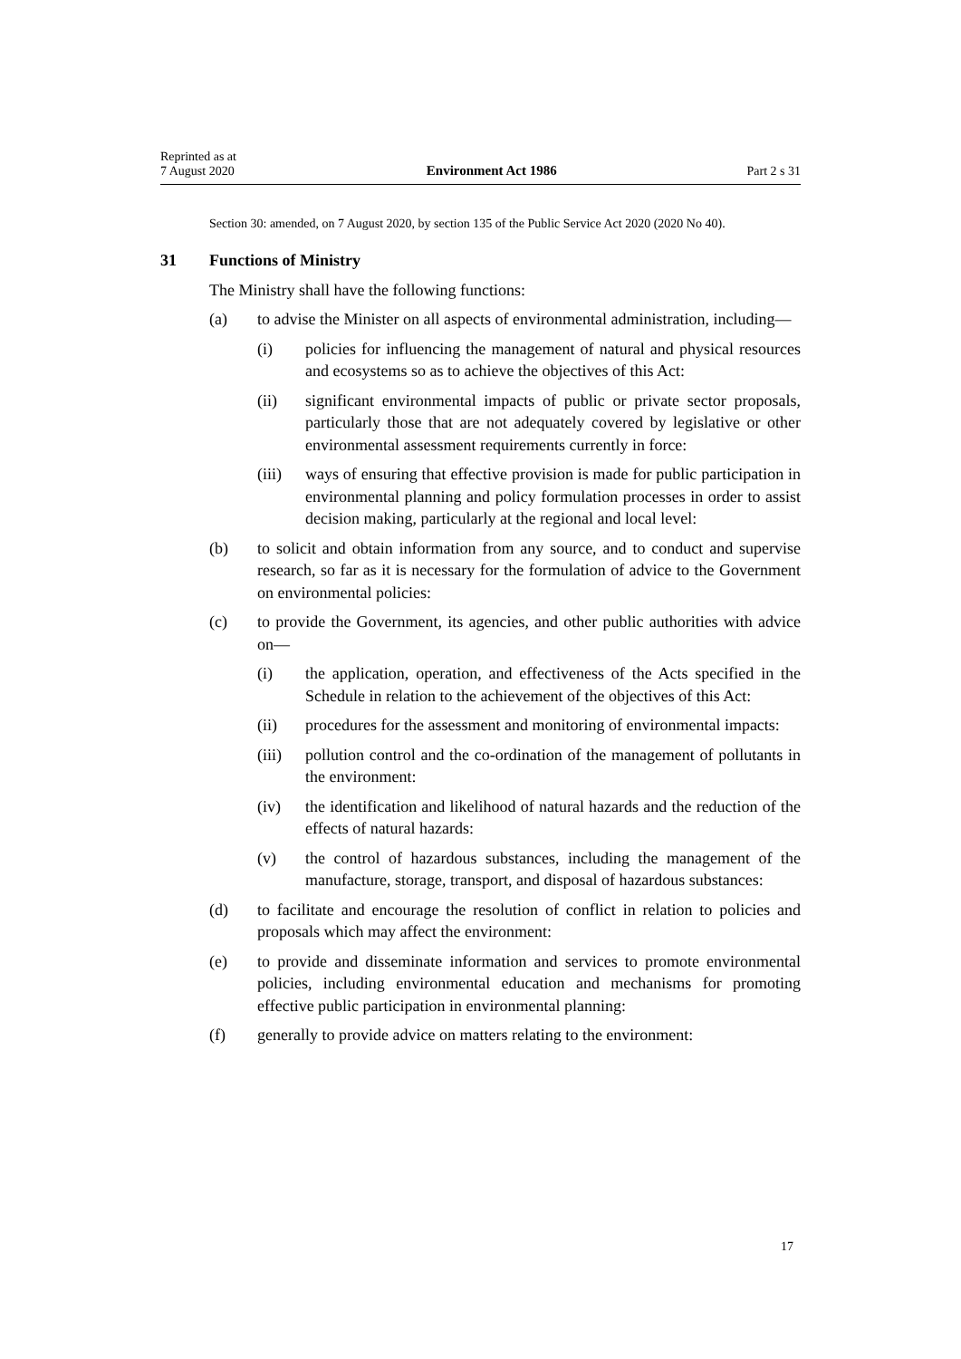Reprinted as at
7 August 2020
Environment Act 1986
Part 2 s 31
Section 30: amended, on 7 August 2020, by section 135 of the Public Service Act 2020 (2020 No 40).
31 Functions of Ministry
The Ministry shall have the following functions:
(a) to advise the Minister on all aspects of environmental administration, including—
(i) policies for influencing the management of natural and physical resources and ecosystems so as to achieve the objectives of this Act:
(ii) significant environmental impacts of public or private sector proposals, particularly those that are not adequately covered by legislative or other environmental assessment requirements currently in force:
(iii)
ways of ensuring that effective provision is made for public participation in environmental planning and policy formulation processes in order to assist decision making, particularly at the regional and local level:
(b) to solicit and obtain information from any source, and to conduct and supervise research, so far as it is necessary for the formulation of advice to the Government on environmental policies:
(c) to provide the Government, its agencies, and other public authorities with advice on—
(i) the application, operation, and effectiveness of the Acts specified in the Schedule in relation to the achievement of the objectives of this Act:
(ii) procedures for the assessment and monitoring of environmental impacts:
(iii)
pollution control and the co-ordination of the management of pollutants in the environment:
(iv) the identification and likelihood of natural hazards and the reduction of the effects of natural hazards:
(v) the control of hazardous substances, including the management of the manufacture, storage, transport, and disposal of hazardous substances:
(d) to facilitate and encourage the resolution of conflict in relation to policies and proposals which may affect the environment:
(e) to provide and disseminate information and services to promote environmental policies, including environmental education and mechanisms for promoting effective public participation in environmental planning:
(f) generally to provide advice on matters relating to the environment:
17